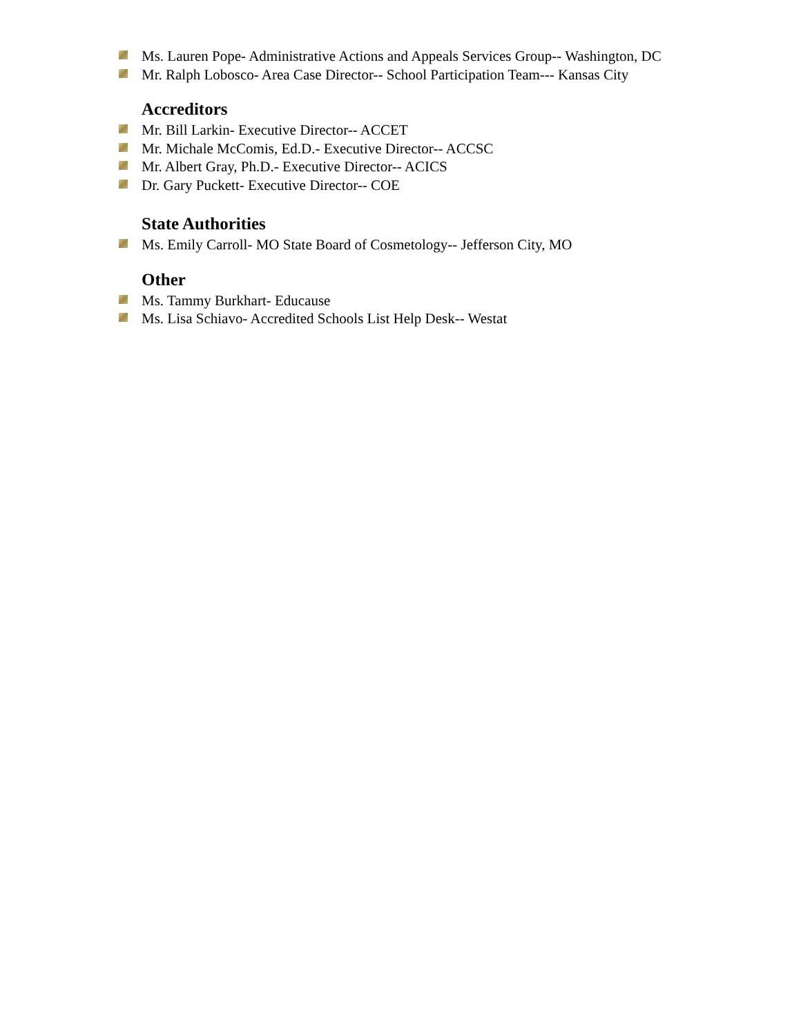Ms. Lauren Pope- Administrative Actions and Appeals Services Group-- Washington, DC
Mr. Ralph Lobosco- Area Case Director-- School Participation Team--- Kansas City
Accreditors
Mr. Bill Larkin- Executive Director-- ACCET
Mr. Michale McComis, Ed.D.- Executive Director-- ACCSC
Mr. Albert Gray, Ph.D.- Executive Director-- ACICS
Dr. Gary Puckett- Executive Director-- COE
State Authorities
Ms. Emily Carroll- MO State Board of Cosmetology-- Jefferson City, MO
Other
Ms. Tammy Burkhart- Educause
Ms. Lisa Schiavo- Accredited Schools List Help Desk-- Westat